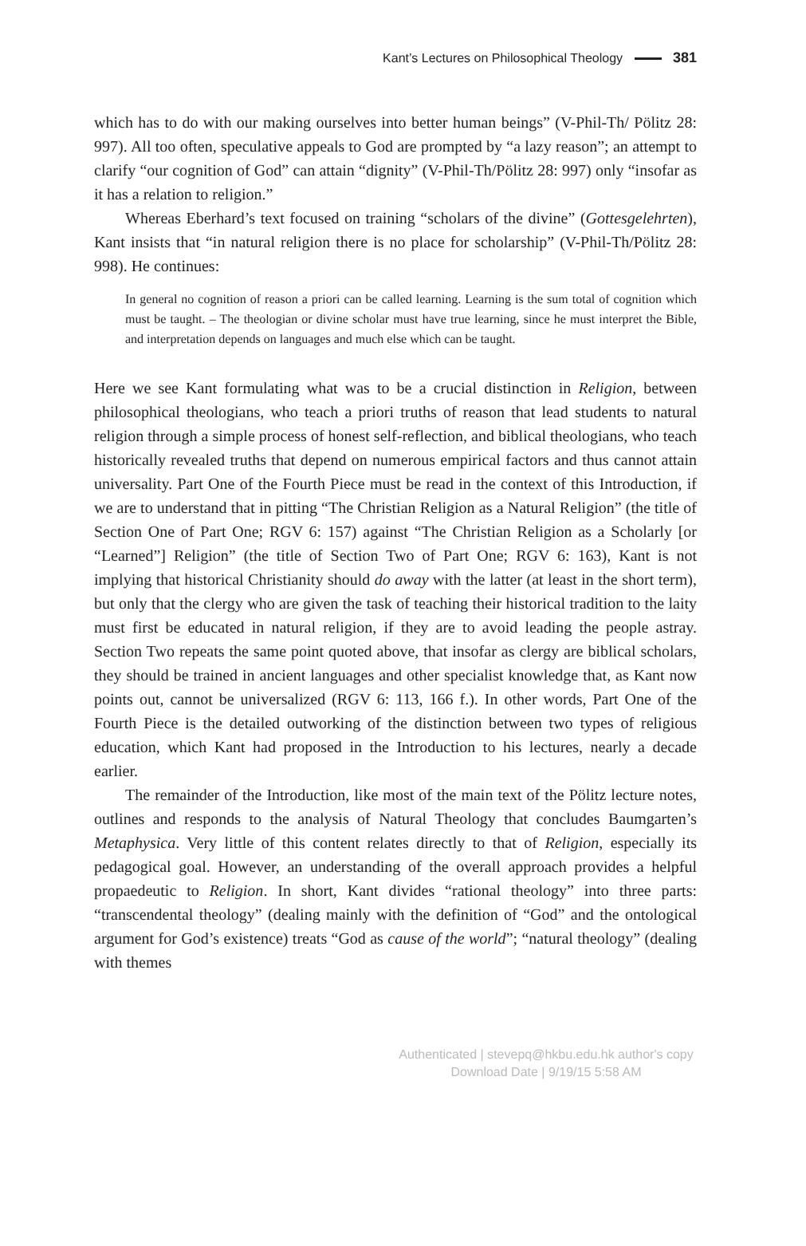Kant’s Lectures on Philosophical Theology 381
which has to do with our making ourselves into better human beings” (V-Phil-Th/ Pölitz 28: 997). All too often, speculative appeals to God are prompted by “a lazy reason”; an attempt to clarify “our cognition of God” can attain “dignity” (V-Phil-Th/Pölitz 28: 997) only “insofar as it has a relation to religion.”
Whereas Eberhard’s text focused on training “scholars of the divine” (Gottes­gelehrten), Kant insists that “in natural religion there is no place for scholarship” (V-Phil-Th/Pölitz 28: 998). He continues:
In general no cognition of reason a priori can be called learning. Learning is the sum total of cognition which must be taught. – The theologian or divine scholar must have true learning, since he must interpret the Bible, and interpretation depends on languages and much else which can be taught.
Here we see Kant formulating what was to be a crucial distinction in Religion, between philosophical theologians, who teach a priori truths of reason that lead students to natural religion through a simple process of honest self-reflection, and biblical theologians, who teach historically revealed truths that depend on numerous empirical factors and thus cannot attain universality. Part One of the Fourth Piece must be read in the context of this Introduction, if we are to understand that in pitting “The Christian Religion as a Natural Religion” (the title of Section One of Part One; RGV 6: 157) against “The Christian Religion as a Scholarly [or “Learned”] Religion” (the title of Section Two of Part One; RGV 6: 163), Kant is not implying that historical Christianity should do away with the latter (at least in the short term), but only that the clergy who are given the task of teaching their historical tradition to the laity must first be educated in natural religion, if they are to avoid leading the people astray. Section Two repeats the same point quoted above, that insofar as clergy are biblical scholars, they should be trained in ancient languages and other specialist knowledge that, as Kant now points out, cannot be universalized (RGV 6: 113, 166 f.). In other words, Part One of the Fourth Piece is the detailed outworking of the distinction between two types of religious education, which Kant had proposed in the Introduction to his lectures, nearly a decade earlier.
The remainder of the Introduction, like most of the main text of the Pölitz lecture notes, outlines and responds to the analysis of Natural Theology that concludes Baumgarten’s Metaphysica. Very little of this content relates directly to that of Religion, especially its pedagogical goal. However, an understanding of the overall approach provides a helpful propaedeutic to Religion. In short, Kant divides “rational theology” into three parts: “transcendental theology” (dealing mainly with the definition of “God” and the ontological argument for God’s existence) treats “God as cause of the world”; “natural theology” (dealing with themes
Authenticated | stevepq@hkbu.edu.hk author's copy
Download Date | 9/19/15 5:58 AM